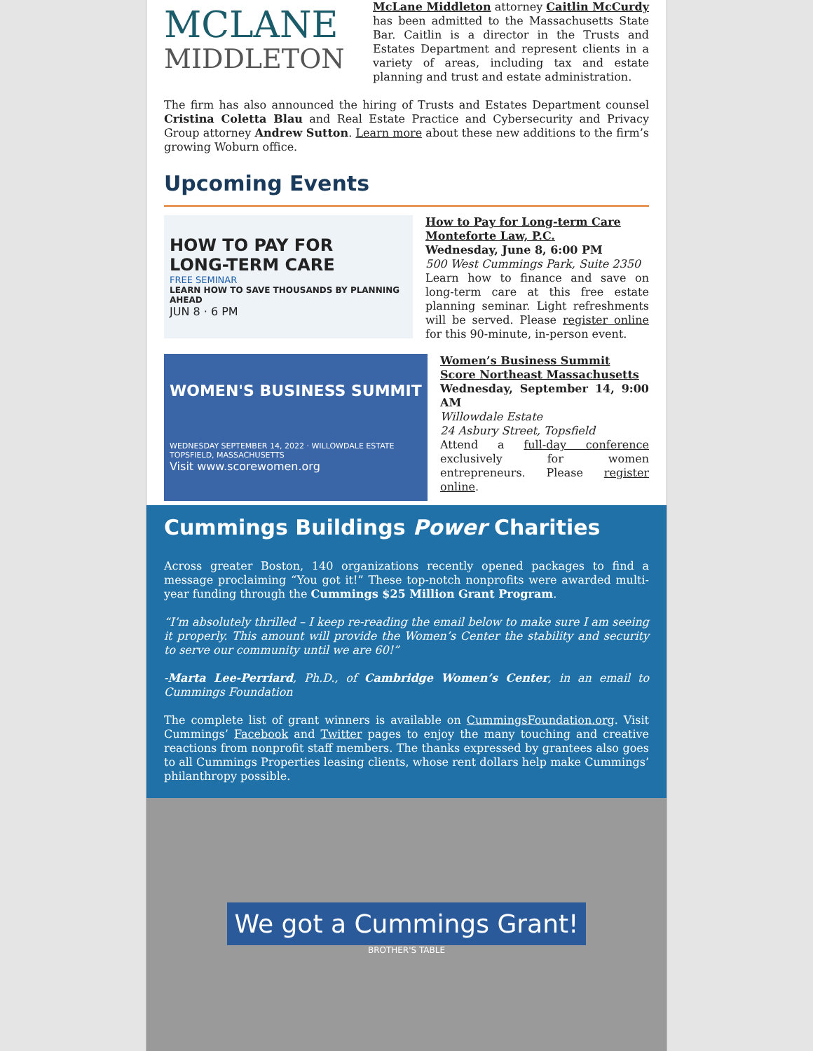MCLANE
MIDDLETON
McLane Middleton attorney Caitlin McCurdy has been admitted to the Massachusetts State Bar. Caitlin is a director in the Trusts and Estates Department and represent clients in a variety of areas, including tax and estate planning and trust and estate administration.
The firm has also announced the hiring of Trusts and Estates Department counsel Cristina Coletta Blau and Real Estate Practice and Cybersecurity and Privacy Group attorney Andrew Sutton. Learn more about these new additions to the firm’s growing Woburn office.
Upcoming Events
HOW TO PAY FOR
LONG-TERM CARE
FREE SEMINAR
LEARN HOW TO SAVE THOUSANDS BY PLANNING AHEAD
JUN 8 · 6 PM
How to Pay for Long-term Care
Monteforte Law, P.C.
Wednesday, June 8, 6:00 PM
500 West Cummings Park, Suite 2350
Learn how to finance and save on long-term care at this free estate planning seminar. Light refreshments will be served. Please register online for this 90-minute, in-person event.
WOMEN'S BUSINESS SUMMIT
WEDNESDAY SEPTEMBER 14, 2022 · WILLOWDALE ESTATE TOPSFIELD, MASSACHUSETTS
Visit www.scorewomen.org
Women’s Business Summit
Score Northeast Massachusetts
Wednesday, September 14, 9:00 AM
Willowdale Estate
24 Asbury Street, Topsfield
Attend a full-day conference exclusively for women entrepreneurs. Please register online.
Cummings Buildings Power Charities
Across greater Boston, 140 organizations recently opened packages to find a message proclaiming “You got it!” These top-notch nonprofits were awarded multi-year funding through the Cummings $25 Million Grant Program.
“I’m absolutely thrilled – I keep re-reading the email below to make sure I am seeing it properly. This amount will provide the Women’s Center the stability and security to serve our community until we are 60!”
-Marta Lee-Perriard, Ph.D., of Cambridge Women’s Center, in an email to Cummings Foundation
The complete list of grant winners is available on CummingsFoundation.org. Visit Cummings’ Facebook and Twitter pages to enjoy the many touching and creative reactions from nonprofit staff members. The thanks expressed by grantees also goes to all Cummings Properties leasing clients, whose rent dollars help make Cummings’ philanthropy possible.
We got a Cummings Grant!
BROTHER'S TABLE